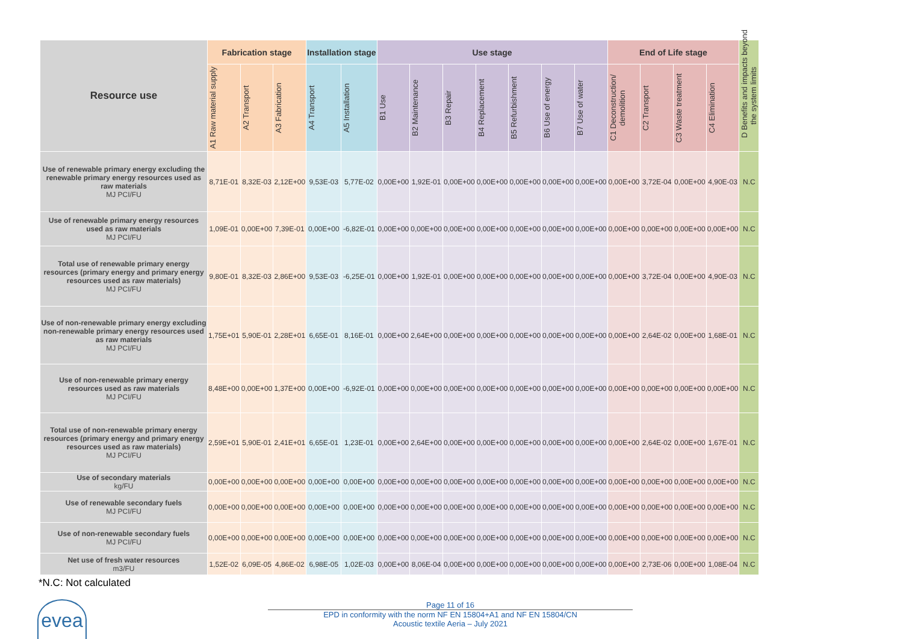| Resource use | Fabrication stage | | | Installation stage | | Use stage | | | | | | | End of Life stage | | | | D Benefits and impacts beyond the system limits |
| --- | --- | --- | --- | --- | --- | --- | --- | --- | --- | --- | --- | --- | --- | --- | --- | --- | --- |
| | A1 Raw material supply | A2 Transport | A3 Fabrication | A4 Transport | A5 Installation | B1 Use | B2 Maintenance | B3 Repair | B4 Replacement | B5 Refurbishment | B6 Use of energy | B7 Use of water | C1 Deconstruction/ demolition | C2 Transport | C3 Waste treatment | C4 Elimination | |
| Use of renewable primary energy excluding the renewable primary energy resources used as raw materials MJ PCI/FU | 8,71E-01 | 8,32E-03 | 2,12E+00 | 9,53E-03 | 5,77E-02 | 0,00E+00 | 1,92E-01 | 0,00E+00 | 0,00E+00 | 0,00E+00 | 0,00E+00 | 0,00E+00 | 0,00E+00 | 3,72E-04 | 0,00E+00 | 4,90E-03 | N.C |
| Use of renewable primary energy resources used as raw materials MJ PCI/FU | 1,09E-01 | 0,00E+00 | 7,39E-01 | 0,00E+00 | -6,82E-01 | 0,00E+00 | 0,00E+00 | 0,00E+00 | 0,00E+00 | 0,00E+00 | 0,00E+00 | 0,00E+00 | 0,00E+00 | 0,00E+00 | 0,00E+00 | 0,00E+00 | N.C |
| Total use of renewable primary energy resources (primary energy and primary energy resources used as raw materials) MJ PCI/FU | 9,80E-01 | 8,32E-03 | 2,86E+00 | 9,53E-03 | -6,25E-01 | 0,00E+00 | 1,92E-01 | 0,00E+00 | 0,00E+00 | 0,00E+00 | 0,00E+00 | 0,00E+00 | 0,00E+00 | 3,72E-04 | 0,00E+00 | 4,90E-03 | N.C |
| Use of non-renewable primary energy excluding non-renewable primary energy resources used as raw materials MJ PCI/FU | 1,75E+01 | 5,90E-01 | 2,28E+01 | 6,65E-01 | 8,16E-01 | 0,00E+00 | 2,64E+00 | 0,00E+00 | 0,00E+00 | 0,00E+00 | 0,00E+00 | 0,00E+00 | 0,00E+00 | 2,64E-02 | 0,00E+00 | 1,68E-01 | N.C |
| Use of non-renewable primary energy resources used as raw materials MJ PCI/FU | 8,48E+00 | 0,00E+00 | 1,37E+00 | 0,00E+00 | -6,92E-01 | 0,00E+00 | 0,00E+00 | 0,00E+00 | 0,00E+00 | 0,00E+00 | 0,00E+00 | 0,00E+00 | 0,00E+00 | 0,00E+00 | 0,00E+00 | 0,00E+00 | N.C |
| Total use of non-renewable primary energy resources (primary energy and primary energy resources used as raw materials) MJ PCI/FU | 2,59E+01 | 5,90E-01 | 2,41E+01 | 6,65E-01 | 1,23E-01 | 0,00E+00 | 2,64E+00 | 0,00E+00 | 0,00E+00 | 0,00E+00 | 0,00E+00 | 0,00E+00 | 0,00E+00 | 2,64E-02 | 0,00E+00 | 1,67E-01 | N.C |
| Use of secondary materials kg/FU | 0,00E+00 | 0,00E+00 | 0,00E+00 | 0,00E+00 | 0,00E+00 | 0,00E+00 | 0,00E+00 | 0,00E+00 | 0,00E+00 | 0,00E+00 | 0,00E+00 | 0,00E+00 | 0,00E+00 | 0,00E+00 | 0,00E+00 | 0,00E+00 | N.C |
| Use of renewable secondary fuels MJ PCI/FU | 0,00E+00 | 0,00E+00 | 0,00E+00 | 0,00E+00 | 0,00E+00 | 0,00E+00 | 0,00E+00 | 0,00E+00 | 0,00E+00 | 0,00E+00 | 0,00E+00 | 0,00E+00 | 0,00E+00 | 0,00E+00 | 0,00E+00 | 0,00E+00 | N.C |
| Use of non-renewable secondary fuels MJ PCI/FU | 0,00E+00 | 0,00E+00 | 0,00E+00 | 0,00E+00 | 0,00E+00 | 0,00E+00 | 0,00E+00 | 0,00E+00 | 0,00E+00 | 0,00E+00 | 0,00E+00 | 0,00E+00 | 0,00E+00 | 0,00E+00 | 0,00E+00 | 0,00E+00 | N.C |
| Net use of fresh water resources m3/FU | 1,52E-02 | 6,09E-05 | 4,86E-02 | 6,98E-05 | 1,02E-03 | 0,00E+00 | 8,06E-04 | 0,00E+00 | 0,00E+00 | 0,00E+00 | 0,00E+00 | 0,00E+00 | 0,00E+00 | 2,73E-06 | 0,00E+00 | 1,08E-04 | N.C |
*N.C: Not calculated
evea
Page 11 of 16
EPD in conformity with the norm NF EN 15804+A1 and NF EN 15804/CN
Acoustic textile Aeria – July 2021